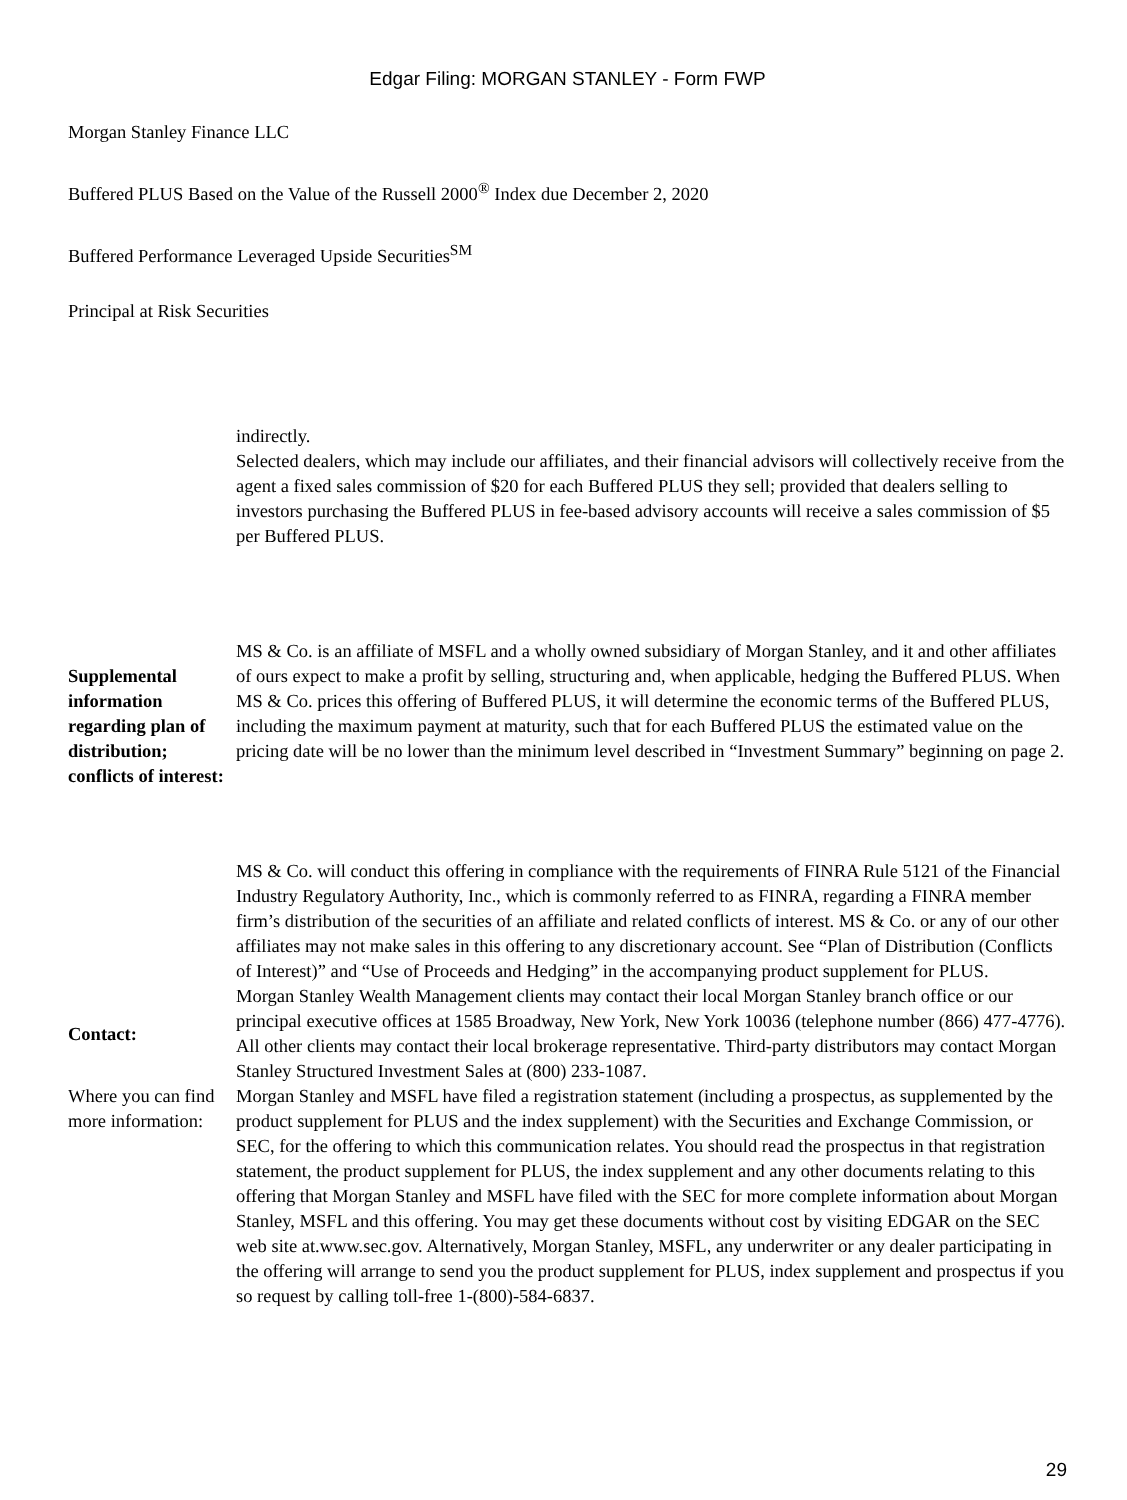Edgar Filing: MORGAN STANLEY - Form FWP
Morgan Stanley Finance LLC
Buffered PLUS Based on the Value of the Russell 2000<sup>®</sup> Index due December 2, 2020
Buffered Performance Leveraged Upside Securities<sup>SM</sup>
Principal at Risk Securities
| | indirectly. Selected dealers, which may include our affiliates, and their financial advisors will collectively receive from the agent a fixed sales commission of $20 for each Buffered PLUS they sell; provided that dealers selling to investors purchasing the Buffered PLUS in fee-based advisory accounts will receive a sales commission of $5 per Buffered PLUS. |
| Supplemental information regarding plan of distribution; conflicts of interest: | MS & Co. is an affiliate of MSFL and a wholly owned subsidiary of Morgan Stanley, and it and other affiliates of ours expect to make a profit by selling, structuring and, when applicable, hedging the Buffered PLUS. When MS & Co. prices this offering of Buffered PLUS, it will determine the economic terms of the Buffered PLUS, including the maximum payment at maturity, such that for each Buffered PLUS the estimated value on the pricing date will be no lower than the minimum level described in “Investment Summary” beginning on page 2. |
| | MS & Co. will conduct this offering in compliance with the requirements of FINRA Rule 5121 of the Financial Industry Regulatory Authority, Inc., which is commonly referred to as FINRA, regarding a FINRA member firm’s distribution of the securities of an affiliate and related conflicts of interest. MS & Co. or any of our other affiliates may not make sales in this offering to any discretionary account. See “Plan of Distribution (Conflicts of Interest)” and “Use of Proceeds and Hedging” in the accompanying product supplement for PLUS. |
| Contact: | Morgan Stanley Wealth Management clients may contact their local Morgan Stanley branch office or our principal executive offices at 1585 Broadway, New York, New York 10036 (telephone number (866) 477-4776). All other clients may contact their local brokerage representative. Third-party distributors may contact Morgan Stanley Structured Investment Sales at (800) 233-1087. |
| Where you can find more information: | Morgan Stanley and MSFL have filed a registration statement (including a prospectus, as supplemented by the product supplement for PLUS and the index supplement) with the Securities and Exchange Commission, or SEC, for the offering to which this communication relates. You should read the prospectus in that registration statement, the product supplement for PLUS, the index supplement and any other documents relating to this offering that Morgan Stanley and MSFL have filed with the SEC for more complete information about Morgan Stanley, MSFL and this offering. You may get these documents without cost by visiting EDGAR on the SEC web site at.www.sec.gov. Alternatively, Morgan Stanley, MSFL, any underwriter or any dealer participating in the offering will arrange to send you the product supplement for PLUS, index supplement and prospectus if you so request by calling toll-free 1-(800)-584-6837. |
29